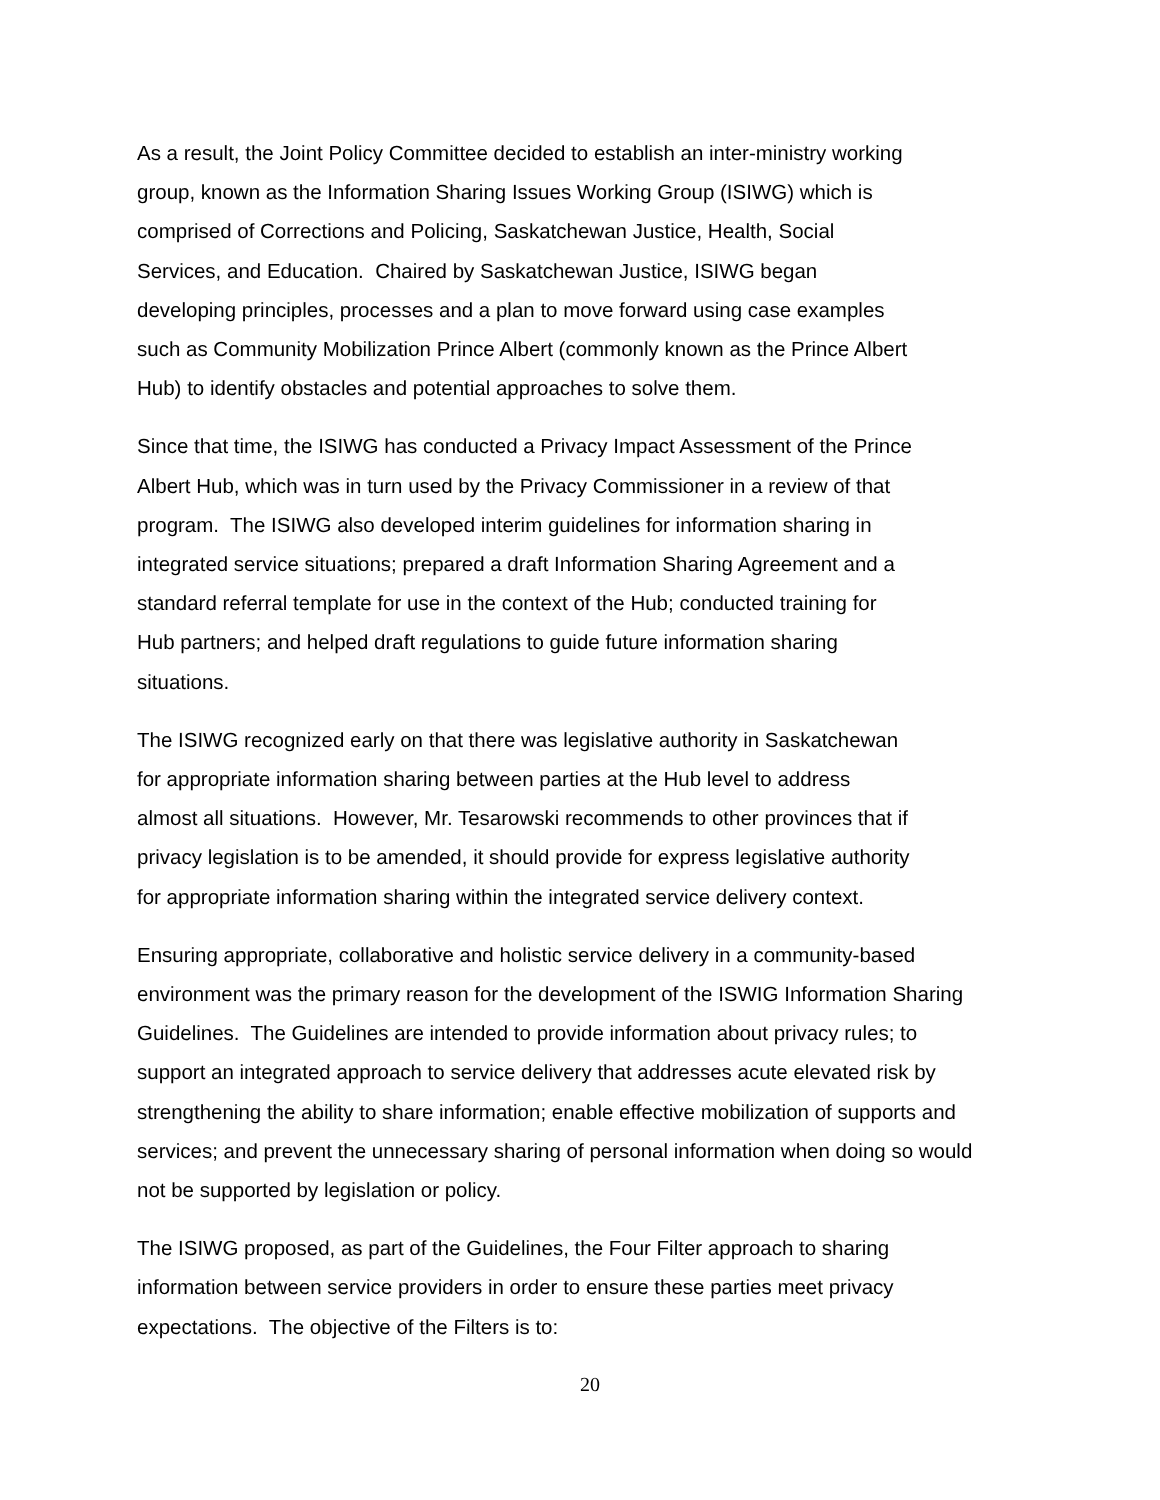As a result, the Joint Policy Committee decided to establish an inter-ministry working
group, known as the Information Sharing Issues Working Group (ISIWG) which is
comprised of Corrections and Policing, Saskatchewan Justice, Health, Social
Services, and Education. Chaired by Saskatchewan Justice, ISIWG began
developing principles, processes and a plan to move forward using case examples
such as Community Mobilization Prince Albert (commonly known as the Prince Albert
Hub) to identify obstacles and potential approaches to solve them.
Since that time, the ISIWG has conducted a Privacy Impact Assessment of the Prince
Albert Hub, which was in turn used by the Privacy Commissioner in a review of that
program. The ISIWG also developed interim guidelines for information sharing in
integrated service situations; prepared a draft Information Sharing Agreement and a
standard referral template for use in the context of the Hub; conducted training for
Hub partners; and helped draft regulations to guide future information sharing
situations.
The ISIWG recognized early on that there was legislative authority in Saskatchewan
for appropriate information sharing between parties at the Hub level to address
almost all situations. However, Mr. Tesarowski recommends to other provinces that if
privacy legislation is to be amended, it should provide for express legislative authority
for appropriate information sharing within the integrated service delivery context.
Ensuring appropriate, collaborative and holistic service delivery in a community-based
environment was the primary reason for the development of the ISWIG Information Sharing
Guidelines. The Guidelines are intended to provide information about privacy rules; to
support an integrated approach to service delivery that addresses acute elevated risk by
strengthening the ability to share information; enable effective mobilization of supports and
services; and prevent the unnecessary sharing of personal information when doing so would
not be supported by legislation or policy.
The ISIWG proposed, as part of the Guidelines, the Four Filter approach to sharing
information between service providers in order to ensure these parties meet privacy
expectations. The objective of the Filters is to:
20